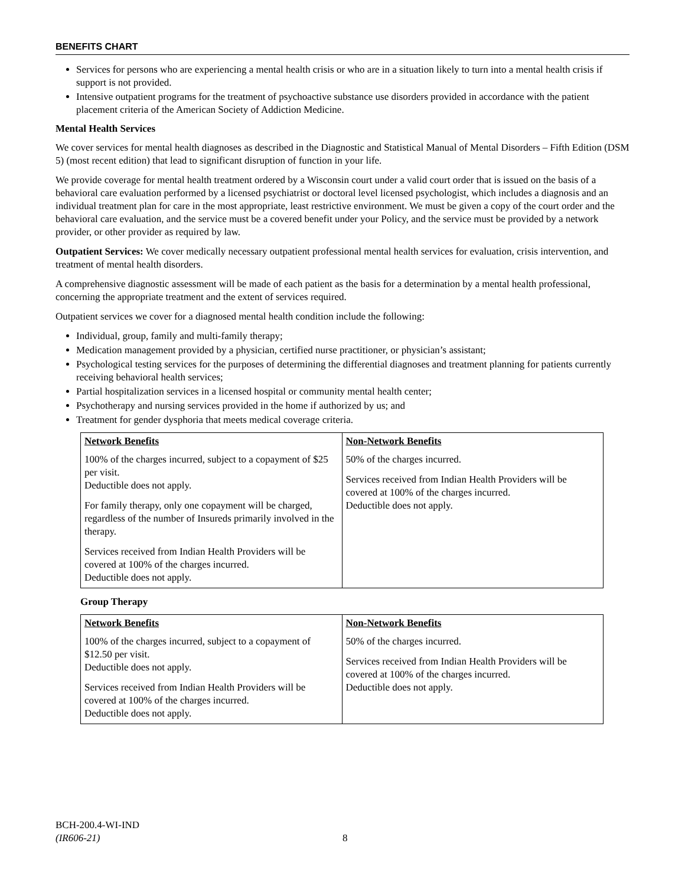BENEFITS CHART
Services for persons who are experiencing a mental health crisis or who are in a situation likely to turn into a mental health crisis if support is not provided.
Intensive outpatient programs for the treatment of psychoactive substance use disorders provided in accordance with the patient placement criteria of the American Society of Addiction Medicine.
Mental Health Services
We cover services for mental health diagnoses as described in the Diagnostic and Statistical Manual of Mental Disorders – Fifth Edition (DSM 5) (most recent edition) that lead to significant disruption of function in your life.
We provide coverage for mental health treatment ordered by a Wisconsin court under a valid court order that is issued on the basis of a behavioral care evaluation performed by a licensed psychiatrist or doctoral level licensed psychologist, which includes a diagnosis and an individual treatment plan for care in the most appropriate, least restrictive environment. We must be given a copy of the court order and the behavioral care evaluation, and the service must be a covered benefit under your Policy, and the service must be provided by a network provider, or other provider as required by law.
Outpatient Services: We cover medically necessary outpatient professional mental health services for evaluation, crisis intervention, and treatment of mental health disorders.
A comprehensive diagnostic assessment will be made of each patient as the basis for a determination by a mental health professional, concerning the appropriate treatment and the extent of services required.
Outpatient services we cover for a diagnosed mental health condition include the following:
Individual, group, family and multi-family therapy;
Medication management provided by a physician, certified nurse practitioner, or physician’s assistant;
Psychological testing services for the purposes of determining the differential diagnoses and treatment planning for patients currently receiving behavioral health services;
Partial hospitalization services in a licensed hospital or community mental health center;
Psychotherapy and nursing services provided in the home if authorized by us; and
Treatment for gender dysphoria that meets medical coverage criteria.
| Network Benefits | Non-Network Benefits |
| --- | --- |
| 100% of the charges incurred, subject to a copayment of $25 per visit. Deductible does not apply. For family therapy, only one copayment will be charged, regardless of the number of Insureds primarily involved in the therapy. Services received from Indian Health Providers will be covered at 100% of the charges incurred. Deductible does not apply. | 50% of the charges incurred. Services received from Indian Health Providers will be covered at 100% of the charges incurred. Deductible does not apply. |
Group Therapy
| Network Benefits | Non-Network Benefits |
| --- | --- |
| 100% of the charges incurred, subject to a copayment of $12.50 per visit. Deductible does not apply. Services received from Indian Health Providers will be covered at 100% of the charges incurred. Deductible does not apply. | 50% of the charges incurred. Services received from Indian Health Providers will be covered at 100% of the charges incurred. Deductible does not apply. |
BCH-200.4-WI-IND
(IR606-21)
8